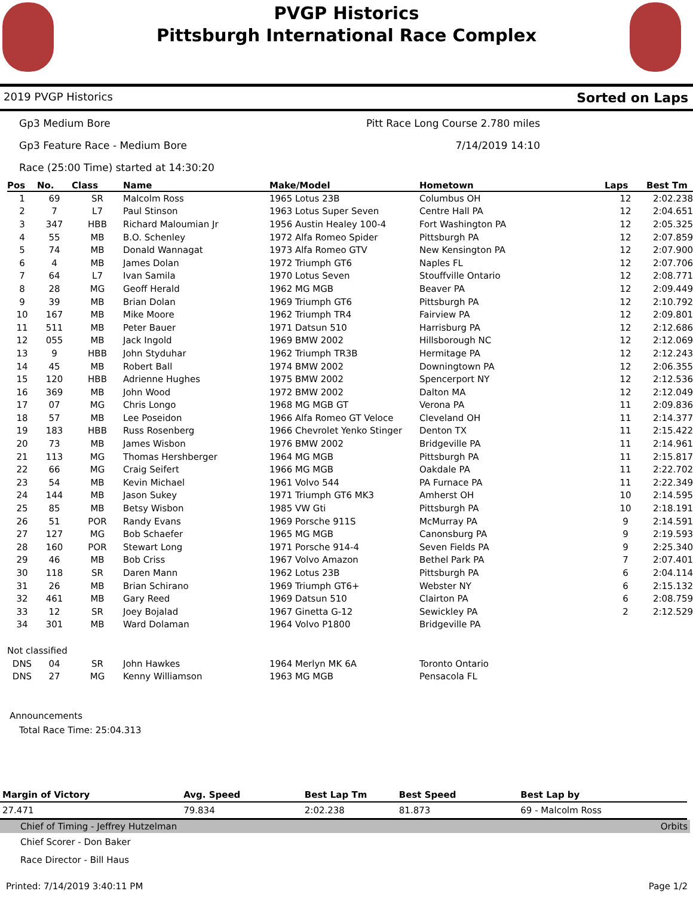PVGP Historics
Pittsburgh International Race Complex
2019 PVGP Historics Sorted on Laps
Gp3 Medium Bore Pitt Race Long Course 2.780 miles
Gp3 Feature Race - Medium Bore 7/14/2019 14:10
Race (25:00 Time) started at 14:30:20
| Pos | No. | Class | Name | Make/Model | Hometown | Laps | Best Tm |
| --- | --- | --- | --- | --- | --- | --- | --- |
| 1 | 69 | SR | Malcolm Ross | 1965 Lotus 23B | Columbus OH | 12 | 2:02.238 |
| 2 | 7 | L7 | Paul Stinson | 1963 Lotus Super Seven | Centre Hall PA | 12 | 2:04.651 |
| 3 | 347 | HBB | Richard Maloumian Jr | 1956 Austin Healey 100-4 | Fort Washington PA | 12 | 2:05.325 |
| 4 | 55 | MB | B.O. Schenley | 1972 Alfa Romeo Spider | Pittsburgh PA | 12 | 2:07.859 |
| 5 | 74 | MB | Donald Wannagat | 1973 Alfa Romeo GTV | New Kensington PA | 12 | 2:07.900 |
| 6 | 4 | MB | James Dolan | 1972 Triumph GT6 | Naples FL | 12 | 2:07.706 |
| 7 | 64 | L7 | Ivan Samila | 1970 Lotus Seven | Stouffville Ontario | 12 | 2:08.771 |
| 8 | 28 | MG | Geoff Herald | 1962 MG MGB | Beaver PA | 12 | 2:09.449 |
| 9 | 39 | MB | Brian Dolan | 1969 Triumph GT6 | Pittsburgh PA | 12 | 2:10.792 |
| 10 | 167 | MB | Mike Moore | 1962 Triumph TR4 | Fairview PA | 12 | 2:09.801 |
| 11 | 511 | MB | Peter Bauer | 1971 Datsun 510 | Harrisburg PA | 12 | 2:12.686 |
| 12 | 055 | MB | Jack Ingold | 1969 BMW 2002 | Hillsborough NC | 12 | 2:12.069 |
| 13 | 9 | HBB | John Styduhar | 1962 Triumph TR3B | Hermitage PA | 12 | 2:12.243 |
| 14 | 45 | MB | Robert Ball | 1974 BMW 2002 | Downingtown PA | 12 | 2:06.355 |
| 15 | 120 | HBB | Adrienne Hughes | 1975 BMW 2002 | Spencerport NY | 12 | 2:12.536 |
| 16 | 369 | MB | John Wood | 1972 BMW 2002 | Dalton MA | 12 | 2:12.049 |
| 17 | 07 | MG | Chris Longo | 1968 MG MGB GT | Verona PA | 11 | 2:09.836 |
| 18 | 57 | MB | Lee Poseidon | 1966 Alfa Romeo GT Veloce | Cleveland OH | 11 | 2:14.377 |
| 19 | 183 | HBB | Russ Rosenberg | 1966 Chevrolet Yenko Stinger | Denton TX | 11 | 2:15.422 |
| 20 | 73 | MB | James Wisbon | 1976 BMW 2002 | Bridgeville PA | 11 | 2:14.961 |
| 21 | 113 | MG | Thomas Hershberger | 1964 MG MGB | Pittsburgh PA | 11 | 2:15.817 |
| 22 | 66 | MG | Craig Seifert | 1966 MG MGB | Oakdale PA | 11 | 2:22.702 |
| 23 | 54 | MB | Kevin Michael | 1961 Volvo 544 | PA Furnace PA | 11 | 2:22.349 |
| 24 | 144 | MB | Jason Sukey | 1971 Triumph GT6 MK3 | Amherst OH | 10 | 2:14.595 |
| 25 | 85 | MB | Betsy Wisbon | 1985 VW Gti | Pittsburgh PA | 10 | 2:18.191 |
| 26 | 51 | POR | Randy Evans | 1969 Porsche 911S | McMurray PA | 9 | 2:14.591 |
| 27 | 127 | MG | Bob Schaefer | 1965 MG MGB | Canonsburg PA | 9 | 2:19.593 |
| 28 | 160 | POR | Stewart Long | 1971 Porsche 914-4 | Seven Fields PA | 9 | 2:25.340 |
| 29 | 46 | MB | Bob Criss | 1967 Volvo Amazon | Bethel Park PA | 7 | 2:07.401 |
| 30 | 118 | SR | Daren Mann | 1962 Lotus 23B | Pittsburgh PA | 6 | 2:04.114 |
| 31 | 26 | MB | Brian Schirano | 1969 Triumph GT6+ | Webster NY | 6 | 2:15.132 |
| 32 | 461 | MB | Gary Reed | 1969 Datsun 510 | Clairton PA | 6 | 2:08.759 |
| 33 | 12 | SR | Joey Bojalad | 1967 Ginetta G-12 | Sewickley PA | 2 | 2:12.529 |
| 34 | 301 | MB | Ward Dolaman | 1964 Volvo P1800 | Bridgeville PA | | |
| Not classified | | | | | | | |
| DNS | 04 | SR | John Hawkes | 1964 Merlyn MK 6A | Toronto Ontario | | |
| DNS | 27 | MG | Kenny Williamson | 1963 MG MGB | Pensacola FL | | |
Announcements
Total Race Time: 25:04.313
| Margin of Victory | Avg. Speed | Best Lap Tm | Best Speed | Best Lap by |
| --- | --- | --- | --- | --- |
| 27.471 | 79.834 | 2:02.238 | 81.873 | 69 - Malcolm Ross |
Chief of Timing - Jeffrey Hutzelman Orbits
Chief Scorer - Don Baker
Race Director - Bill Haus
Printed: 7/14/2019 3:40:11 PM Page 1/2